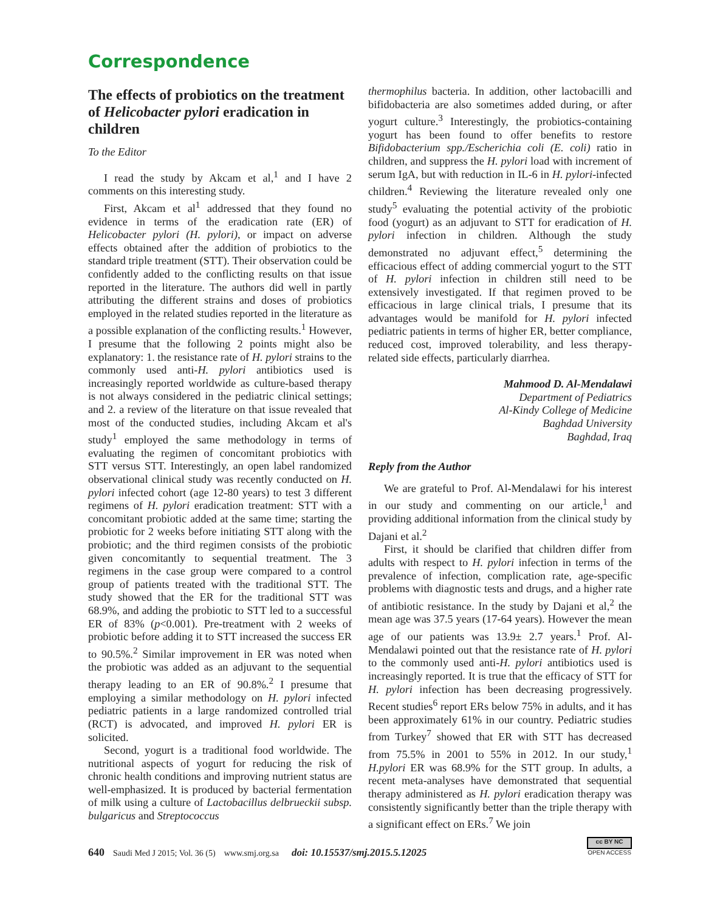Correspondence
The effects of probiotics on the treatment of Helicobacter pylori eradication in children
To the Editor
I read the study by Akcam et al,<sup>1</sup> and I have 2 comments on this interesting study.
First, Akcam et al<sup>1</sup> addressed that they found no evidence in terms of the eradication rate (ER) of Helicobacter pylori (H. pylori), or impact on adverse effects obtained after the addition of probiotics to the standard triple treatment (STT). Their observation could be confidently added to the conflicting results on that issue reported in the literature. The authors did well in partly attributing the different strains and doses of probiotics employed in the related studies reported in the literature as a possible explanation of the conflicting results.<sup>1</sup> However, I presume that the following 2 points might also be explanatory: 1. the resistance rate of H. pylori strains to the commonly used anti-H. pylori antibiotics used is increasingly reported worldwide as culture-based therapy is not always considered in the pediatric clinical settings; and 2. a review of the literature on that issue revealed that most of the conducted studies, including Akcam et al's study<sup>1</sup> employed the same methodology in terms of evaluating the regimen of concomitant probiotics with STT versus STT. Interestingly, an open label randomized observational clinical study was recently conducted on H. pylori infected cohort (age 12-80 years) to test 3 different regimens of H. pylori eradication treatment: STT with a concomitant probiotic added at the same time; starting the probiotic for 2 weeks before initiating STT along with the probiotic; and the third regimen consists of the probiotic given concomitantly to sequential treatment. The 3 regimens in the case group were compared to a control group of patients treated with the traditional STT. The study showed that the ER for the traditional STT was 68.9%, and adding the probiotic to STT led to a successful ER of 83% (p<0.001). Pre-treatment with 2 weeks of probiotic before adding it to STT increased the success ER to 90.5%.<sup>2</sup> Similar improvement in ER was noted when the probiotic was added as an adjuvant to the sequential therapy leading to an ER of 90.8%.<sup>2</sup> I presume that employing a similar methodology on H. pylori infected pediatric patients in a large randomized controlled trial (RCT) is advocated, and improved H. pylori ER is solicited.
Second, yogurt is a traditional food worldwide. The nutritional aspects of yogurt for reducing the risk of chronic health conditions and improving nutrient status are well-emphasized. It is produced by bacterial fermentation of milk using a culture of Lactobacillus delbrueckii subsp. bulgaricus and Streptococcus
thermophilus bacteria. In addition, other lactobacilli and bifidobacteria are also sometimes added during, or after yogurt culture.<sup>3</sup> Interestingly, the probiotics-containing yogurt has been found to offer benefits to restore Bifidobacterium spp./Escherichia coli (E. coli) ratio in children, and suppress the H. pylori load with increment of serum IgA, but with reduction in IL-6 in H. pylori-infected children.<sup>4</sup> Reviewing the literature revealed only one study<sup>5</sup> evaluating the potential activity of the probiotic food (yogurt) as an adjuvant to STT for eradication of H. pylori infection in children. Although the study demonstrated no adjuvant effect,<sup>5</sup> determining the efficacious effect of adding commercial yogurt to the STT of H. pylori infection in children still need to be extensively investigated. If that regimen proved to be efficacious in large clinical trials, I presume that its advantages would be manifold for H. pylori infected pediatric patients in terms of higher ER, better compliance, reduced cost, improved tolerability, and less therapy-related side effects, particularly diarrhea.
Mahmood D. Al-Mendalawi
Department of Pediatrics
Al-Kindy College of Medicine
Baghdad University
Baghdad, Iraq
Reply from the Author
We are grateful to Prof. Al-Mendalawi for his interest in our study and commenting on our article,<sup>1</sup> and providing additional information from the clinical study by Dajani et al.<sup>2</sup>
First, it should be clarified that children differ from adults with respect to H. pylori infection in terms of the prevalence of infection, complication rate, age-specific problems with diagnostic tests and drugs, and a higher rate of antibiotic resistance. In the study by Dajani et al,<sup>2</sup> the mean age was 37.5 years (17-64 years). However the mean age of our patients was 13.9± 2.7 years.<sup>1</sup> Prof. Al-Mendalawi pointed out that the resistance rate of H. pylori to the commonly used anti-H. pylori antibiotics used is increasingly reported. It is true that the efficacy of STT for H. pylori infection has been decreasing progressively. Recent studies<sup>6</sup> report ERs below 75% in adults, and it has been approximately 61% in our country. Pediatric studies from Turkey<sup>7</sup> showed that ER with STT has decreased from 75.5% in 2001 to 55% in 2012. In our study,<sup>1</sup> H.pylori ER was 68.9% for the STT group. In adults, a recent meta-analyses have demonstrated that sequential therapy administered as H. pylori eradication therapy was consistently significantly better than the triple therapy with a significant effect on ERs.<sup>7</sup> We join
640 Saudi Med J 2015; Vol. 36 (5) www.smj.org.sa doi: 10.15537/smj.2015.5.12025
cc BY NC
OPEN ACCESS